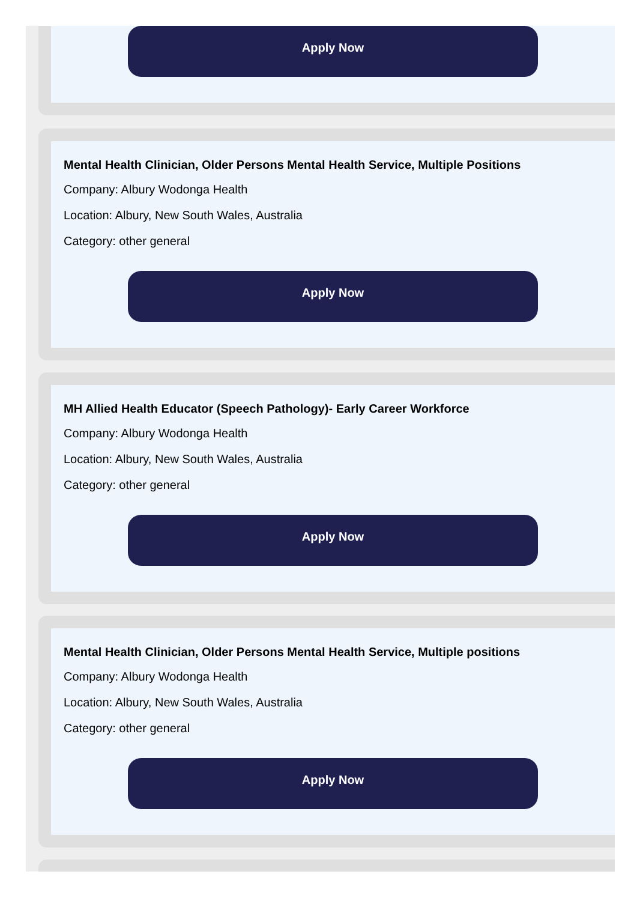Apply Now
Mental Health Clinician, Older Persons Mental Health Service, Multiple Positions
Company: Albury Wodonga Health
Location: Albury, New South Wales, Australia
Category: other general
Apply Now
MH Allied Health Educator (Speech Pathology)- Early Career Workforce
Company: Albury Wodonga Health
Location: Albury, New South Wales, Australia
Category: other general
Apply Now
Mental Health Clinician, Older Persons Mental Health Service, Multiple positions
Company: Albury Wodonga Health
Location: Albury, New South Wales, Australia
Category: other general
Apply Now